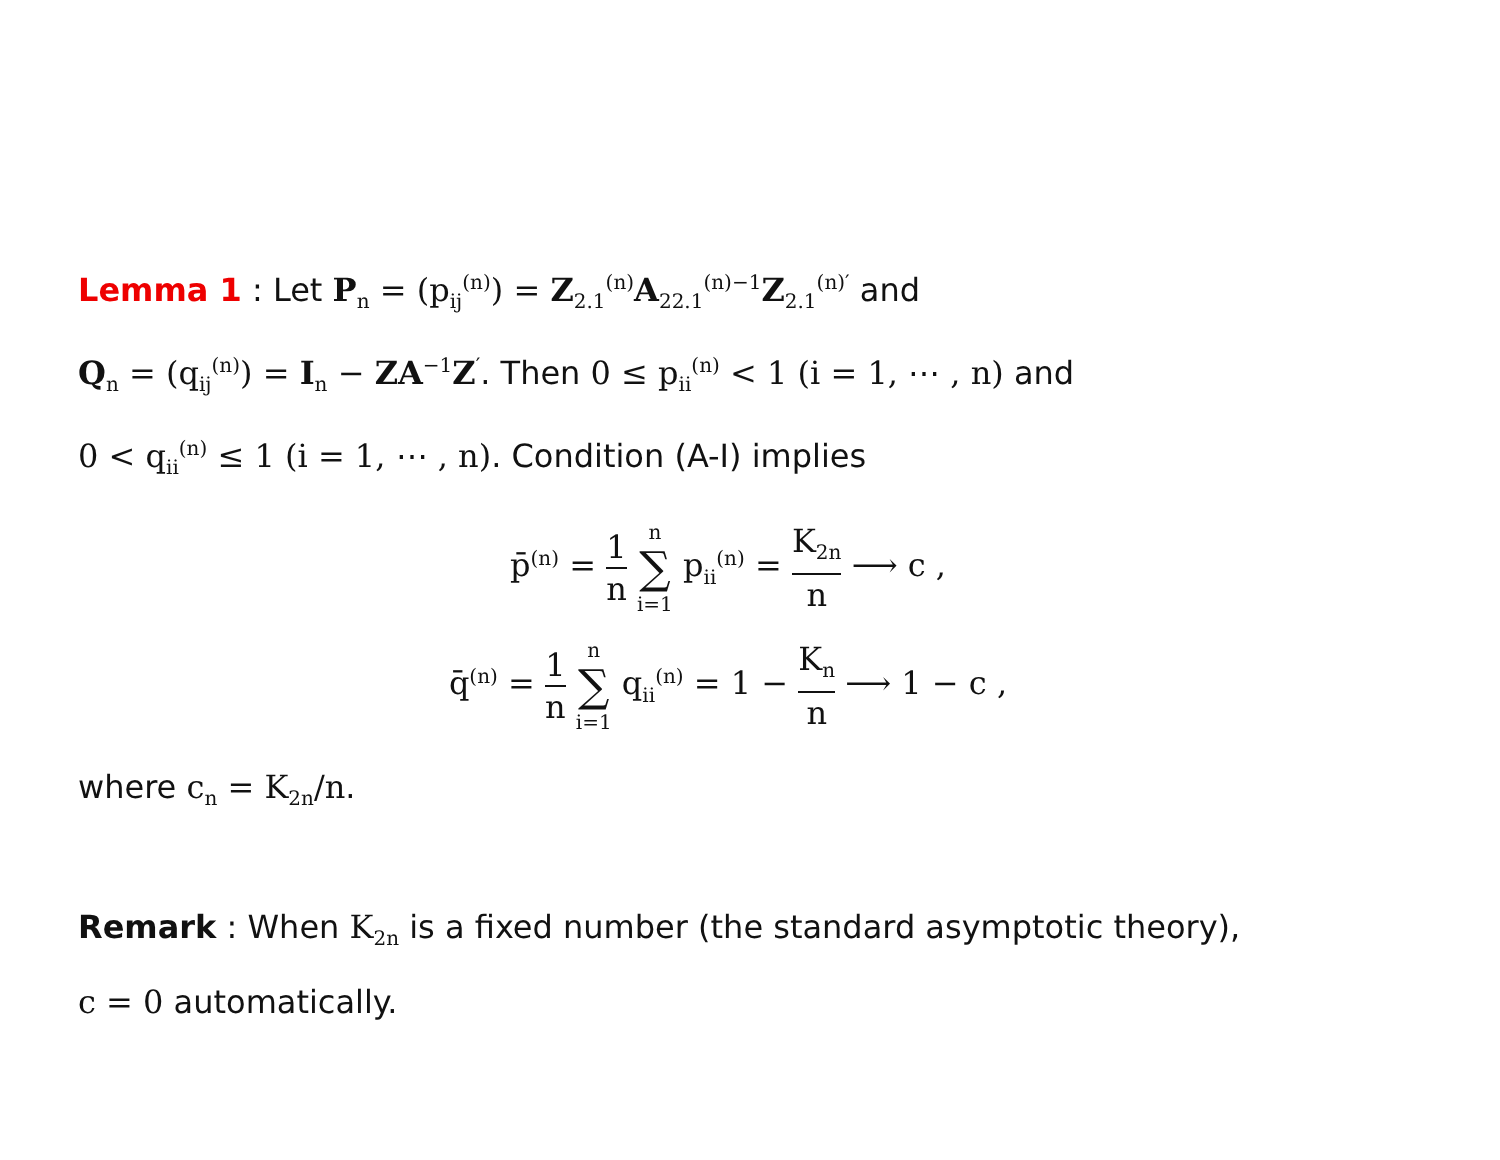Lemma 1 : Let P<sub>n</sub> = (p<sub>ij</sub><sup>(n)</sup>) = Z<sub>2.1</sub><sup>(n)</sup>A<sub>22.1</sub><sup>(n)−1</sup>Z<sub>2.1</sub><sup>(n)′</sup> and
Q<sub>n</sub> = (q<sub>ij</sub><sup>(n)</sup>) = I<sub>n</sub> − ZA<sup>−1</sup>Z<sup>′</sup>. Then 0 ≤ p<sub>ii</sub><sup>(n)</sup> < 1 (i = 1, ⋯ , n) and
0 < q<sub>ii</sub><sup>(n)</sup> ≤ 1 (i = 1, ⋯ , n). Condition (A-I) implies
p̄<sup>(n)</sup> = 1 n n ∑ i=1 p<sub>ii</sub><sup>(n)</sup> = K<sub>2n</sub> n ⟶ c ,
q̄<sup>(n)</sup> = 1 n n ∑ i=1 q<sub>ii</sub><sup>(n)</sup> = 1 − K<sub>n</sub> n ⟶ 1 − c ,
where c<sub>n</sub> = K<sub>2n</sub>/n.
Remark : When K<sub>2n</sub> is a fixed number (the standard asymptotic theory),
c = 0 automatically.